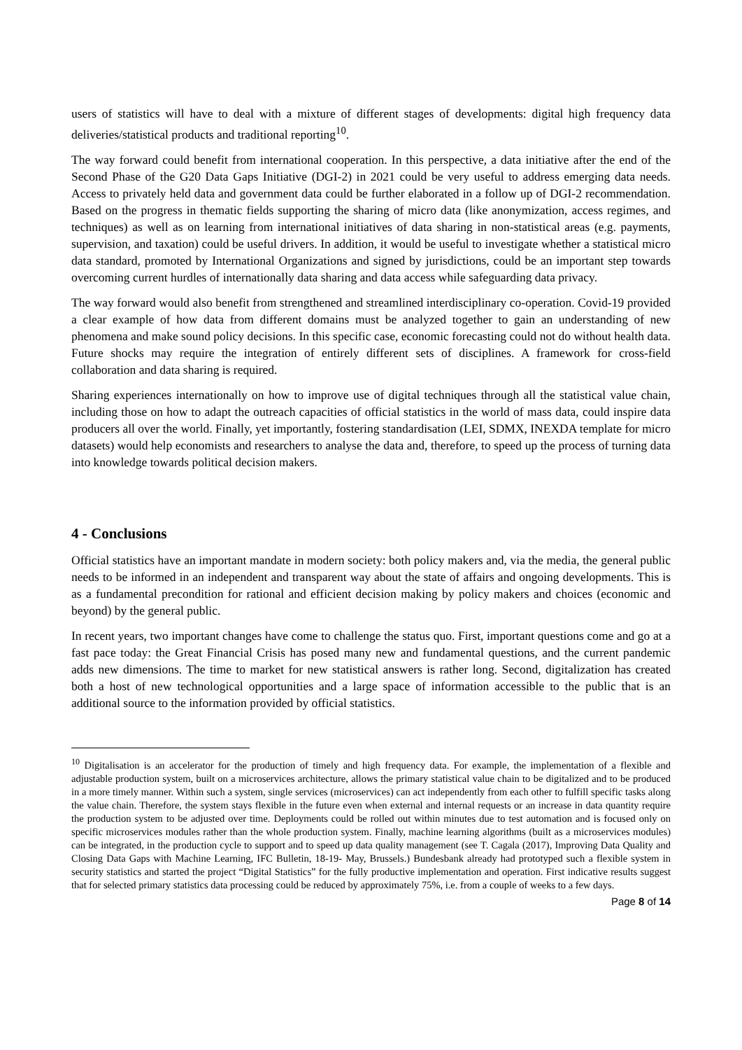users of statistics will have to deal with a mixture of different stages of developments: digital high frequency data deliveries/statistical products and traditional reporting<sup>10</sup>.
The way forward could benefit from international cooperation. In this perspective, a data initiative after the end of the Second Phase of the G20 Data Gaps Initiative (DGI-2) in 2021 could be very useful to address emerging data needs. Access to privately held data and government data could be further elaborated in a follow up of DGI-2 recommendation. Based on the progress in thematic fields supporting the sharing of micro data (like anonymization, access regimes, and techniques) as well as on learning from international initiatives of data sharing in non-statistical areas (e.g. payments, supervision, and taxation) could be useful drivers. In addition, it would be useful to investigate whether a statistical micro data standard, promoted by International Organizations and signed by jurisdictions, could be an important step towards overcoming current hurdles of internationally data sharing and data access while safeguarding data privacy.
The way forward would also benefit from strengthened and streamlined interdisciplinary co-operation. Covid-19 provided a clear example of how data from different domains must be analyzed together to gain an understanding of new phenomena and make sound policy decisions. In this specific case, economic forecasting could not do without health data. Future shocks may require the integration of entirely different sets of disciplines. A framework for cross-field collaboration and data sharing is required.
Sharing experiences internationally on how to improve use of digital techniques through all the statistical value chain, including those on how to adapt the outreach capacities of official statistics in the world of mass data, could inspire data producers all over the world. Finally, yet importantly, fostering standardisation (LEI, SDMX, INEXDA template for micro datasets) would help economists and researchers to analyse the data and, therefore, to speed up the process of turning data into knowledge towards political decision makers.
4 - Conclusions
Official statistics have an important mandate in modern society: both policy makers and, via the media, the general public needs to be informed in an independent and transparent way about the state of affairs and ongoing developments. This is as a fundamental precondition for rational and efficient decision making by policy makers and choices (economic and beyond) by the general public.
In recent years, two important changes have come to challenge the status quo. First, important questions come and go at a fast pace today: the Great Financial Crisis has posed many new and fundamental questions, and the current pandemic adds new dimensions. The time to market for new statistical answers is rather long. Second, digitalization has created both a host of new technological opportunities and a large space of information accessible to the public that is an additional source to the information provided by official statistics.
<sup>10</sup> Digitalisation is an accelerator for the production of timely and high frequency data. For example, the implementation of a flexible and adjustable production system, built on a microservices architecture, allows the primary statistical value chain to be digitalized and to be produced in a more timely manner. Within such a system, single services (microservices) can act independently from each other to fulfill specific tasks along the value chain. Therefore, the system stays flexible in the future even when external and internal requests or an increase in data quantity require the production system to be adjusted over time. Deployments could be rolled out within minutes due to test automation and is focused only on specific microservices modules rather than the whole production system. Finally, machine learning algorithms (built as a microservices modules) can be integrated, in the production cycle to support and to speed up data quality management (see T. Cagala (2017), Improving Data Quality and Closing Data Gaps with Machine Learning, IFC Bulletin, 18-19- May, Brussels.) Bundesbank already had prototyped such a flexible system in security statistics and started the project “Digital Statistics” for the fully productive implementation and operation. First indicative results suggest that for selected primary statistics data processing could be reduced by approximately 75%, i.e. from a couple of weeks to a few days.
Page 8 of 14